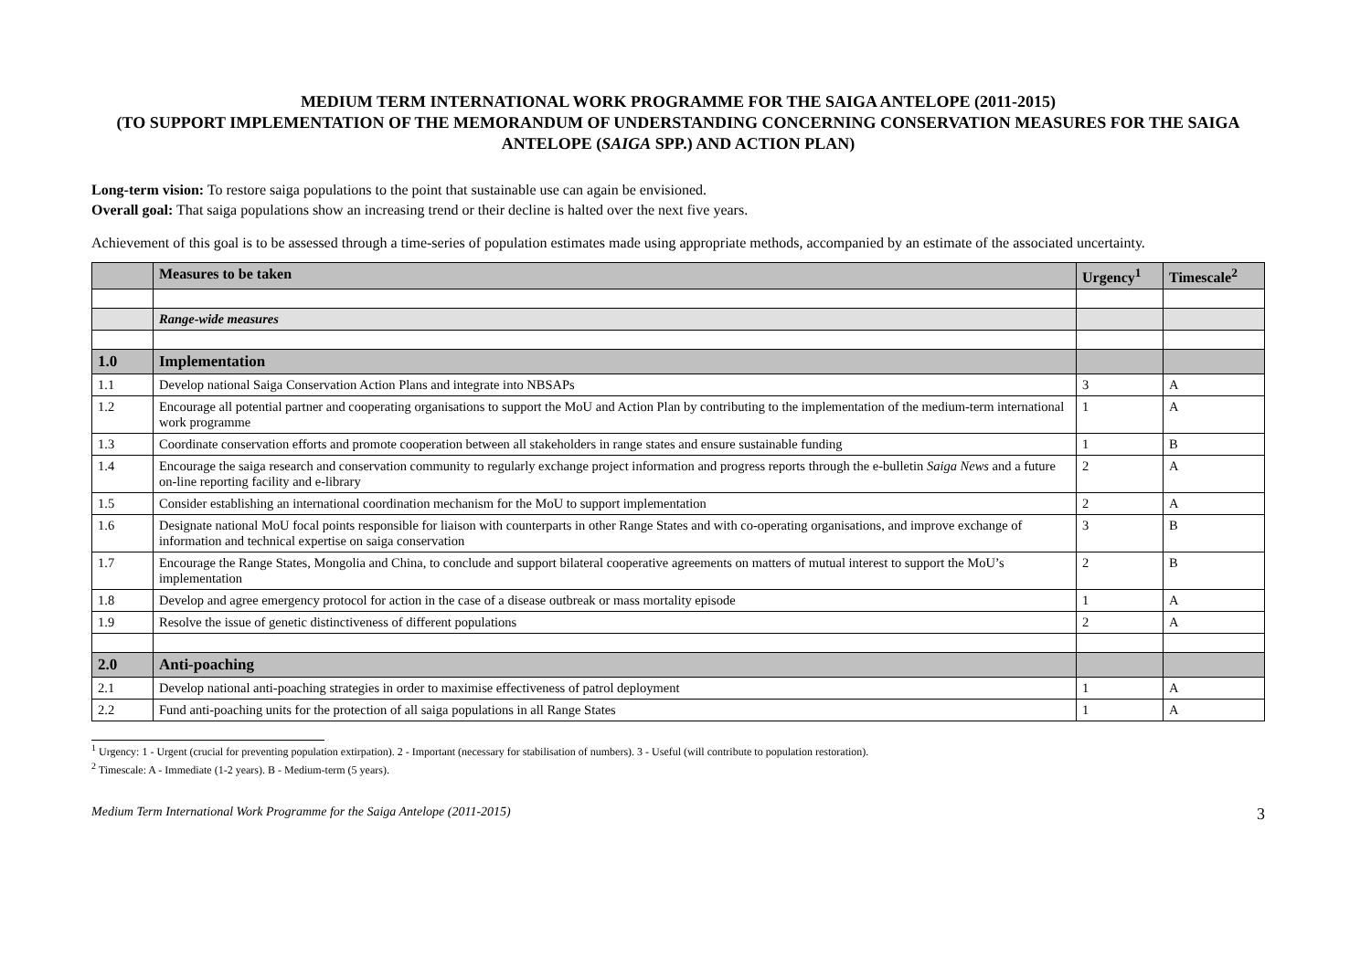MEDIUM TERM INTERNATIONAL WORK PROGRAMME FOR THE SAIGA ANTELOPE (2011-2015)
(TO SUPPORT IMPLEMENTATION OF THE MEMORANDUM OF UNDERSTANDING CONCERNING CONSERVATION MEASURES FOR THE SAIGA ANTELOPE (SAIGA SPP.) AND ACTION PLAN)
Long-term vision: To restore saiga populations to the point that sustainable use can again be envisioned.
Overall goal: That saiga populations show an increasing trend or their decline is halted over the next five years.
Achievement of this goal is to be assessed through a time-series of population estimates made using appropriate methods, accompanied by an estimate of the associated uncertainty.
| | Measures to be taken | Urgency<sup>1</sup> | Timescale<sup>2</sup> |
| --- | --- | --- | --- |
| | Range-wide measures | | |
| 1.0 | Implementation | | |
| 1.1 | Develop national Saiga Conservation Action Plans and integrate into NBSAPs | 3 | A |
| 1.2 | Encourage all potential partner and cooperating organisations to support the MoU and Action Plan by contributing to the implementation of the medium-term international work programme | 1 | A |
| 1.3 | Coordinate conservation efforts and promote cooperation between all stakeholders in range states and ensure sustainable funding | 1 | B |
| 1.4 | Encourage the saiga research and conservation community to regularly exchange project information and progress reports through the e-bulletin Saiga News and a future on-line reporting facility and e-library | 2 | A |
| 1.5 | Consider establishing an international coordination mechanism for the MoU to support implementation | 2 | A |
| 1.6 | Designate national MoU focal points responsible for liaison with counterparts in other Range States and with co-operating organisations, and improve exchange of information and technical expertise on saiga conservation | 3 | B |
| 1.7 | Encourage the Range States, Mongolia and China, to conclude and support bilateral cooperative agreements on matters of mutual interest to support the MoU’s implementation | 2 | B |
| 1.8 | Develop and agree emergency protocol for action in the case of a disease outbreak or mass mortality episode | 1 | A |
| 1.9 | Resolve the issue of genetic distinctiveness of different populations | 2 | A |
| 2.0 | Anti-poaching | | |
| 2.1 | Develop national anti-poaching strategies in order to maximise effectiveness of patrol deployment | 1 | A |
| 2.2 | Fund anti-poaching units for the protection of all saiga populations in all Range States | 1 | A |
<sup>1</sup> Urgency: 1 - Urgent (crucial for preventing population extirpation). 2 - Important (necessary for stabilisation of numbers). 3 - Useful (will contribute to population restoration).
<sup>2</sup> Timescale: A - Immediate (1-2 years). B - Medium-term (5 years).
Medium Term International Work Programme for the Saiga Antelope (2011-2015) 3